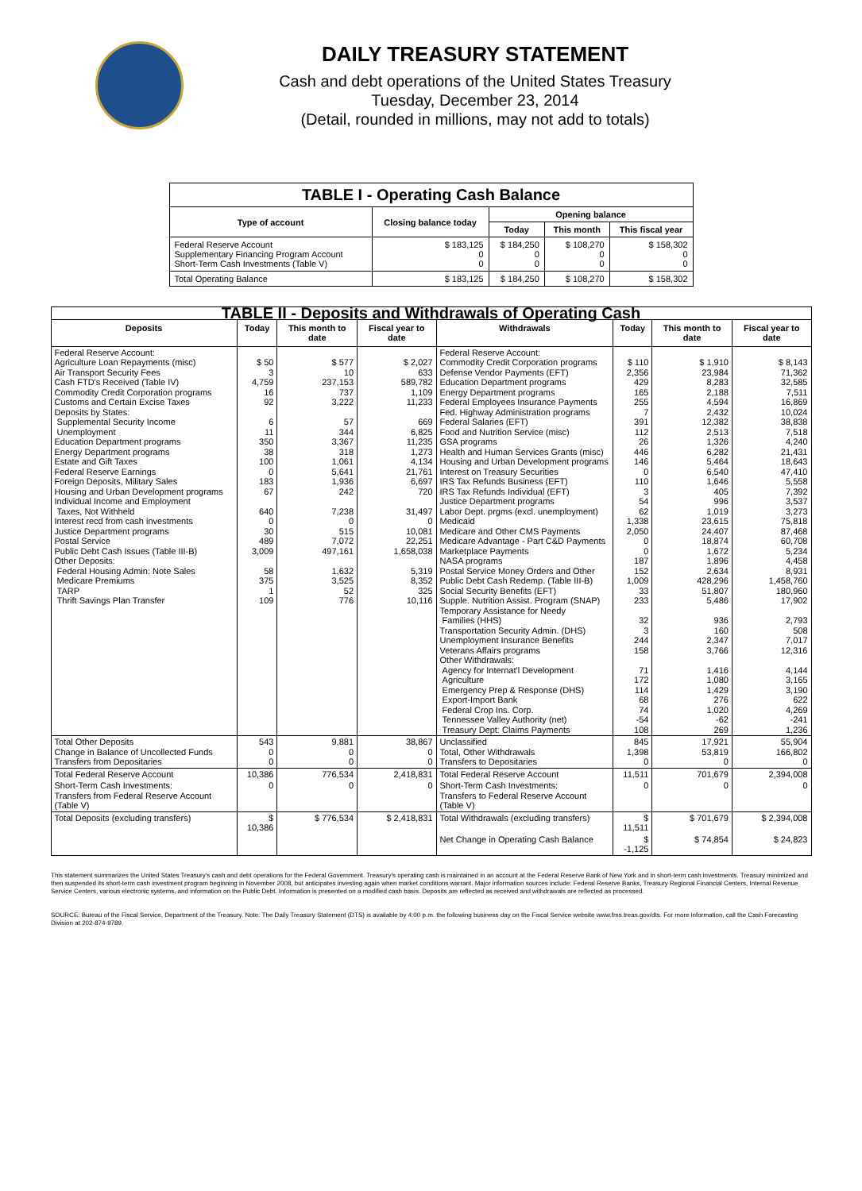DAILY TREASURY STATEMENT
Cash and debt operations of the United States Treasury
Tuesday, December 23, 2014
(Detail, rounded in millions, may not add to totals)
| TABLE I - Operating Cash Balance | | | | |
| Type of account | Closing balance today | Opening balance | | |
| | | Today | This month | This fiscal year |
| Federal Reserve Account Supplementary Financing Program Account Short-Term Cash Investments (Table V) | $ 183,125 0 0 | $ 184,250 0 0 | $ 108,270 0 0 | $ 158,302 0 0 |
| Total Operating Balance | $ 183,125 | $ 184,250 | $ 108,270 | $ 158,302 |
| TABLE II - Deposits and Withdrawals of Operating Cash | | | | | | | |
| Deposits | Today | This month to date | Fiscal year to date | Withdrawals | Today | This month to date | Fiscal year to date |
| Federal Reserve Account: Agriculture Loan Repayments (misc) Air Transport Security Fees Cash FTD's Received (Table IV) Commodity Credit Corporation programs Customs and Certain Excise Taxes Deposits by States: Supplemental Security Income Unemployment Education Department programs Energy Department programs Estate and Gift Taxes Federal Reserve Earnings Foreign Deposits, Military Sales Housing and Urban Development programs Individual Income and Employment Taxes, Not Withheld Interest recd from cash investments Justice Department programs Postal Service Public Debt Cash Issues (Table III-B) Other Deposits: Federal Housing Admin: Note Sales Medicare Premiums TARP Thrift Savings Plan Transfer | $ 50 3 4,759 16 92 6 11 350 38 100 0 183 67 640 0 30 489 3,009 58 375 1 109 | $ 577 10 237,153 737 3,222 57 344 3,367 318 1,061 5,641 1,936 242 7,238 0 515 7,072 497,161 1,632 3,525 52 776 | $ 2,027 633 589,782 1,109 11,233 669 6,825 11,235 1,273 4,134 21,761 6,697 720 31,497 0 10,081 22,251 1,658,038 5,319 8,352 325 10,116 | Federal Reserve Account: Commodity Credit Corporation programs Defense Vendor Payments (EFT) Education Department programs Energy Department programs Federal Employees Insurance Payments Fed. Highway Administration programs Federal Salaries (EFT) Food and Nutrition Service (misc) GSA programs Health and Human Services Grants (misc) Housing and Urban Development programs Interest on Treasury Securities IRS Tax Refunds Business (EFT) IRS Tax Refunds Individual (EFT) Justice Department programs Labor Dept. prgms (excl. unemployment) Medicaid Medicare and Other CMS Payments Medicare Advantage - Part C&D Payments Marketplace Payments NASA programs Postal Service Money Orders and Other Public Debt Cash Redemp. (Table III-B) Social Security Benefits (EFT) Supple. Nutrition Assist. Program (SNAP) Temporary Assistance for Needy Families (HHS) Transportation Security Admin. (DHS) Unemployment Insurance Benefits Veterans Affairs programs Other Withdrawals: Agency for Internat'l Development Agriculture Emergency Prep & Response (DHS) Export-Import Bank Federal Crop Ins. Corp. Tennessee Valley Authority (net) Treasury Dept: Claims Payments | $ 110 2,356 429 165 255 7 391 112 26 446 146 0 110 3 54 62 1,338 2,050 0 0 187 152 1,009 33 233 32 3 244 158 71 172 114 68 74 -54 108 | $ 1,910 23,984 8,283 2,188 4,594 2,432 12,382 2,513 1,326 6,282 5,464 6,540 1,646 405 996 1,019 23,615 24,407 18,874 1,672 1,896 2,634 428,296 51,807 5,486 936 160 2,347 3,766 1,416 1,080 1,429 276 1,020 -62 269 | $ 8,143 71,362 32,585 7,511 16,869 10,024 38,838 7,518 4,240 21,431 18,643 47,410 5,558 7,392 3,537 3,273 75,818 87,468 60,708 5,234 4,458 8,931 1,458,760 180,960 17,902 2,793 508 7,017 12,316 4,144 3,165 3,190 622 4,269 -241 1,236 |
| Total Other Deposits Change in Balance of Uncollected Funds Transfers from Depositaries | 543 0 0 | 9,881 0 0 | 38,867 0 0 | Unclassified Total, Other Withdrawals Transfers to Depositaries | 845 1,398 0 | 17,921 53,819 0 | 55,904 166,802 0 |
| Total Federal Reserve Account | 10,386 | 776,534 | 2,418,831 | Total Federal Reserve Account | 11,511 | 701,679 | 2,394,008 |
| Short-Term Cash Investments: Transfers from Federal Reserve Account (Table V) | 0 | 0 | 0 | Short-Term Cash Investments: Transfers to Federal Reserve Account (Table V) | 0 | 0 | 0 |
| Total Deposits (excluding transfers) | $ 10,386 | $ 776,534 | $ 2,418,831 | Total Withdrawals (excluding transfers) | $ 11,511 | $ 701,679 | $ 2,394,008 |
| | | | | Net Change in Operating Cash Balance | $ -1,125 | $ 74,854 | $ 24,823 |
This statement summarizes the United States Treasury's cash and debt operations for the Federal Government. Treasury's operating cash is maintained in an account at the Federal Reserve Bank of New York and in short-term cash investments. Treasury minimized and then suspended its short-term cash investment program beginning in November 2008, but anticipates investing again when market conditions warrant. Major information sources include: Federal Reserve Banks, Treasury Regional Financial Centers, Internal Revenue Service Centers, various electronic systems, and information on the Public Debt. Information is presented on a modified cash basis. Deposits are reflected as received and withdrawals are reflected as processed.
SOURCE: Bureau of the Fiscal Service, Department of the Treasury. Note: The Daily Treasury Statement (DTS) is available by 4:00 p.m. the following business day on the Fiscal Service website www.fms.treas.gov/dts. For more information, call the Cash Forecasting Division at 202-874-9789.